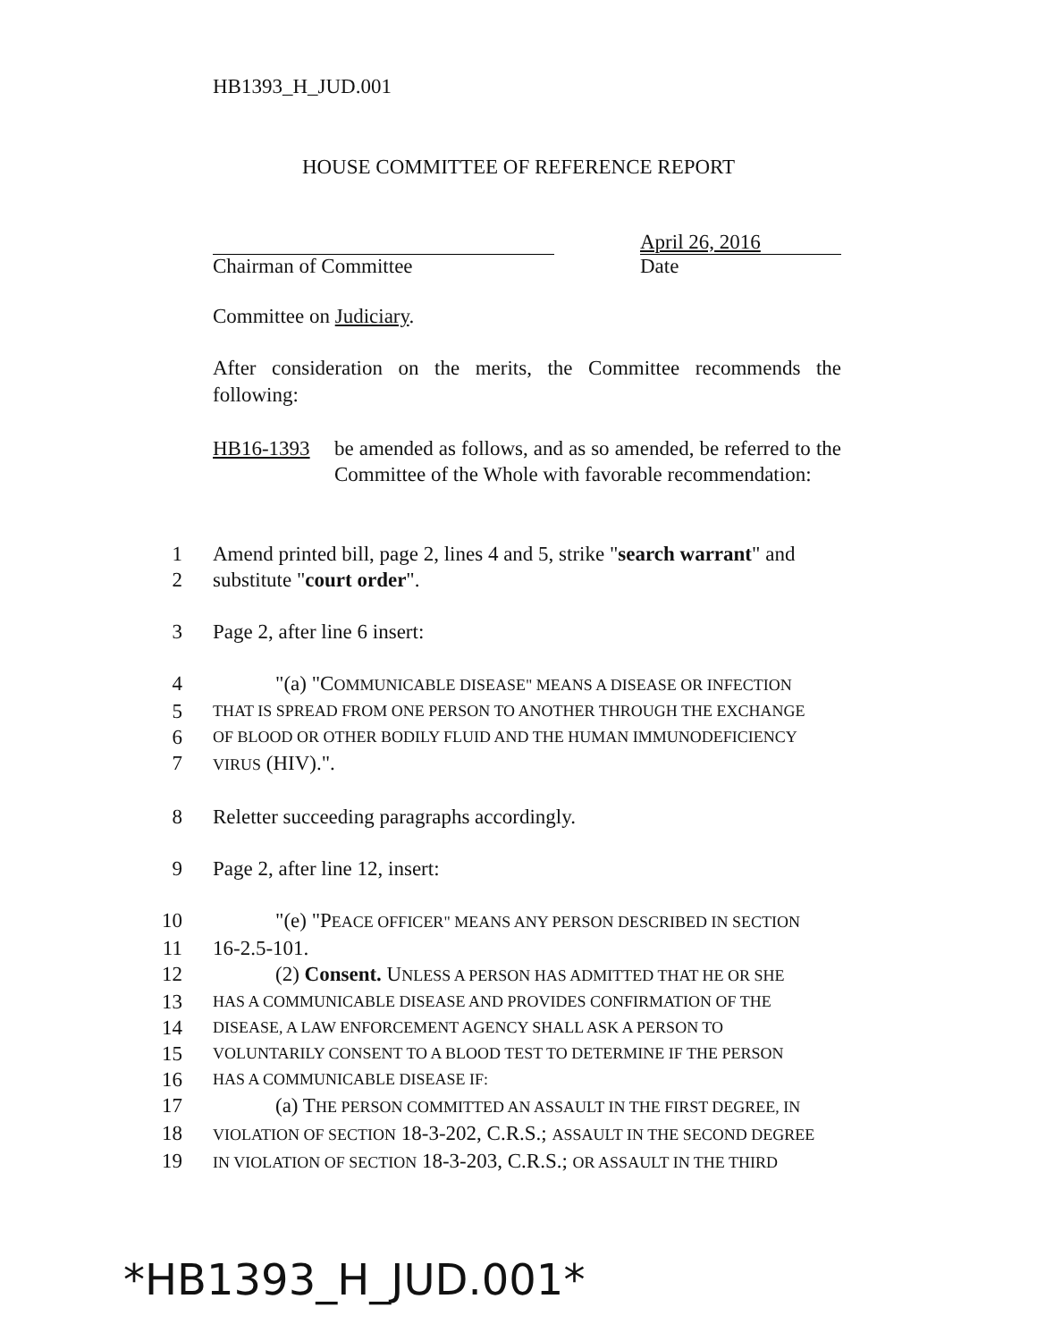HB1393_H_JUD.001
HOUSE COMMITTEE OF REFERENCE REPORT
Chairman of Committee
April 26, 2016
Date
Committee on Judiciary.
After consideration on the merits, the Committee recommends the following:
HB16-1393 be amended as follows, and as so amended, be referred to the Committee of the Whole with favorable recommendation:
1 Amend printed bill, page 2, lines 4 and 5, strike "search warrant" and
2 substitute "court order".
3 Page 2, after line 6 insert:
4 "(a) "COMMUNICABLE DISEASE" MEANS A DISEASE OR INFECTION
5 THAT IS SPREAD FROM ONE PERSON TO ANOTHER THROUGH THE EXCHANGE
6 OF BLOOD OR OTHER BODILY FLUID AND THE HUMAN IMMUNODEFICIENCY
7 VIRUS (HIV).".
8 Reletter succeeding paragraphs accordingly.
9 Page 2, after line 12, insert:
10 "(e) "PEACE OFFICER" MEANS ANY PERSON DESCRIBED IN SECTION
11 16-2.5-101.
12 (2) Consent. UNLESS A PERSON HAS ADMITTED THAT HE OR SHE
13 HAS A COMMUNICABLE DISEASE AND PROVIDES CONFIRMATION OF THE
14 DISEASE, A LAW ENFORCEMENT AGENCY SHALL ASK A PERSON TO
15 VOLUNTARILY CONSENT TO A BLOOD TEST TO DETERMINE IF THE PERSON
16 HAS A COMMUNICABLE DISEASE IF:
17 (a) THE PERSON COMMITTED AN ASSAULT IN THE FIRST DEGREE, IN
18 VIOLATION OF SECTION 18-3-202, C.R.S.; ASSAULT IN THE SECOND DEGREE
19 IN VIOLATION OF SECTION 18-3-203, C.R.S.; OR ASSAULT IN THE THIRD
*HB1393_H_JUD.001*